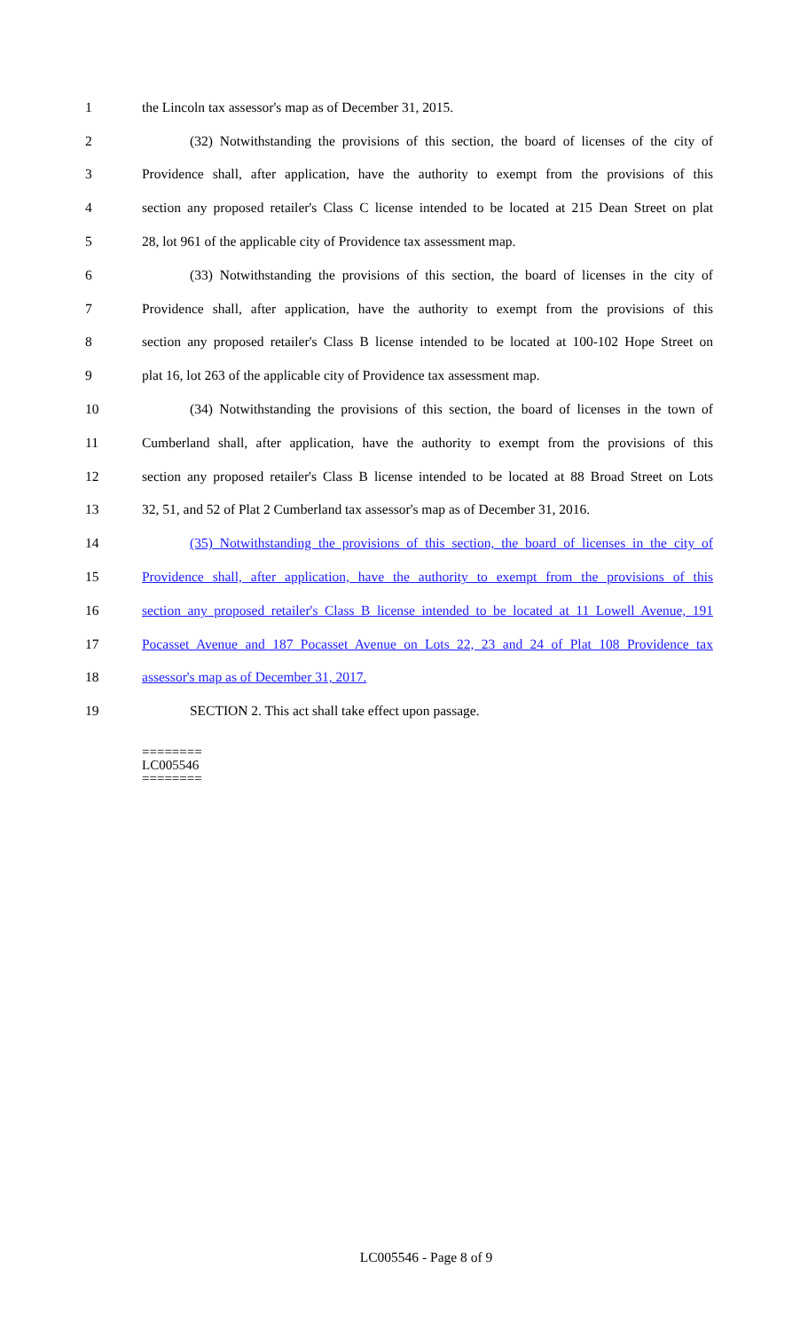1 the Lincoln tax assessor's map as of December 31, 2015.
2 (32) Notwithstanding the provisions of this section, the board of licenses of the city of
3 Providence shall, after application, have the authority to exempt from the provisions of this
4 section any proposed retailer's Class C license intended to be located at 215 Dean Street on plat
5 28, lot 961 of the applicable city of Providence tax assessment map.
6 (33) Notwithstanding the provisions of this section, the board of licenses in the city of
7 Providence shall, after application, have the authority to exempt from the provisions of this
8 section any proposed retailer's Class B license intended to be located at 100-102 Hope Street on
9 plat 16, lot 263 of the applicable city of Providence tax assessment map.
10 (34) Notwithstanding the provisions of this section, the board of licenses in the town of
11 Cumberland shall, after application, have the authority to exempt from the provisions of this
12 section any proposed retailer's Class B license intended to be located at 88 Broad Street on Lots
13 32, 51, and 52 of Plat 2 Cumberland tax assessor's map as of December 31, 2016.
14 (35) Notwithstanding the provisions of this section, the board of licenses in the city of
15 Providence shall, after application, have the authority to exempt from the provisions of this
16 section any proposed retailer's Class B license intended to be located at 11 Lowell Avenue, 191
17 Pocasset Avenue and 187 Pocasset Avenue on Lots 22, 23 and 24 of Plat 108 Providence tax
18 assessor's map as of December 31, 2017.
19 SECTION 2. This act shall take effect upon passage.
========
LC005546
========
LC005546 - Page 8 of 9